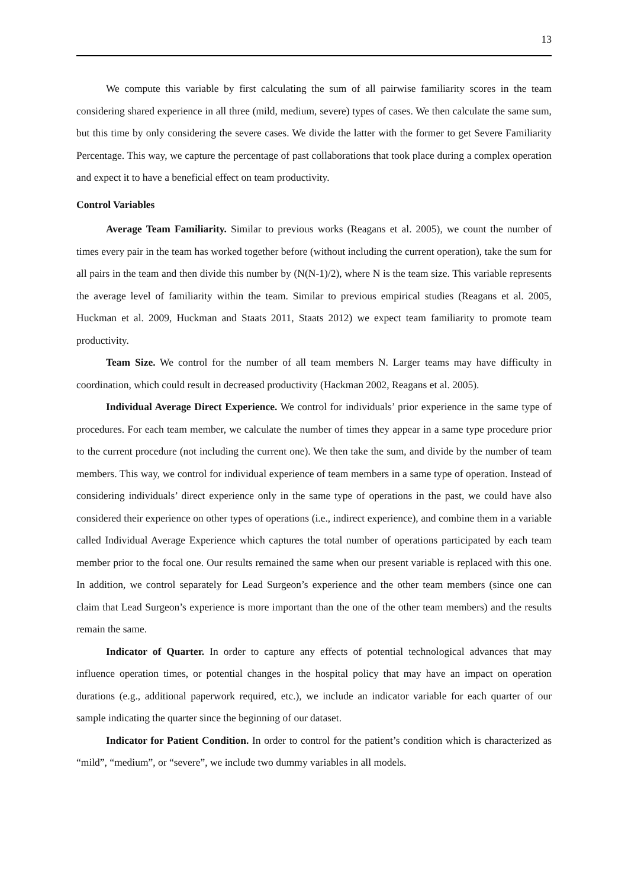13
We compute this variable by first calculating the sum of all pairwise familiarity scores in the team considering shared experience in all three (mild, medium, severe) types of cases. We then calculate the same sum, but this time by only considering the severe cases. We divide the latter with the former to get Severe Familiarity Percentage. This way, we capture the percentage of past collaborations that took place during a complex operation and expect it to have a beneficial effect on team productivity.
Control Variables
Average Team Familiarity. Similar to previous works (Reagans et al. 2005), we count the number of times every pair in the team has worked together before (without including the current operation), take the sum for all pairs in the team and then divide this number by (N(N-1)/2), where N is the team size. This variable represents the average level of familiarity within the team. Similar to previous empirical studies (Reagans et al. 2005, Huckman et al. 2009, Huckman and Staats 2011, Staats 2012) we expect team familiarity to promote team productivity.
Team Size. We control for the number of all team members N. Larger teams may have difficulty in coordination, which could result in decreased productivity (Hackman 2002, Reagans et al. 2005).
Individual Average Direct Experience. We control for individuals’ prior experience in the same type of procedures. For each team member, we calculate the number of times they appear in a same type procedure prior to the current procedure (not including the current one). We then take the sum, and divide by the number of team members. This way, we control for individual experience of team members in a same type of operation. Instead of considering individuals’ direct experience only in the same type of operations in the past, we could have also considered their experience on other types of operations (i.e., indirect experience), and combine them in a variable called Individual Average Experience which captures the total number of operations participated by each team member prior to the focal one. Our results remained the same when our present variable is replaced with this one. In addition, we control separately for Lead Surgeon’s experience and the other team members (since one can claim that Lead Surgeon’s experience is more important than the one of the other team members) and the results remain the same.
Indicator of Quarter. In order to capture any effects of potential technological advances that may influence operation times, or potential changes in the hospital policy that may have an impact on operation durations (e.g., additional paperwork required, etc.), we include an indicator variable for each quarter of our sample indicating the quarter since the beginning of our dataset.
Indicator for Patient Condition. In order to control for the patient’s condition which is characterized as “mild”, “medium”, or “severe”, we include two dummy variables in all models.